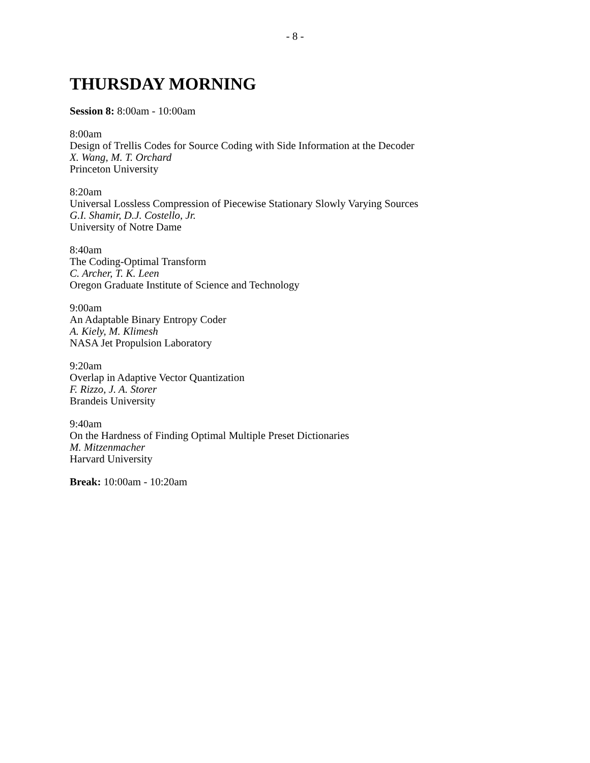- 8 -
THURSDAY MORNING
Session 8: 8:00am - 10:00am
8:00am
Design of Trellis Codes for Source Coding with Side Information at the Decoder
X. Wang, M. T. Orchard
Princeton University
8:20am
Universal Lossless Compression of Piecewise Stationary Slowly Varying Sources
G.I. Shamir, D.J. Costello, Jr.
University of Notre Dame
8:40am
The Coding-Optimal Transform
C. Archer, T. K. Leen
Oregon Graduate Institute of Science and Technology
9:00am
An Adaptable Binary Entropy Coder
A. Kiely, M. Klimesh
NASA Jet Propulsion Laboratory
9:20am
Overlap in Adaptive Vector Quantization
F. Rizzo, J. A. Storer
Brandeis University
9:40am
On the Hardness of Finding Optimal Multiple Preset Dictionaries
M. Mitzenmacher
Harvard University
Break: 10:00am - 10:20am